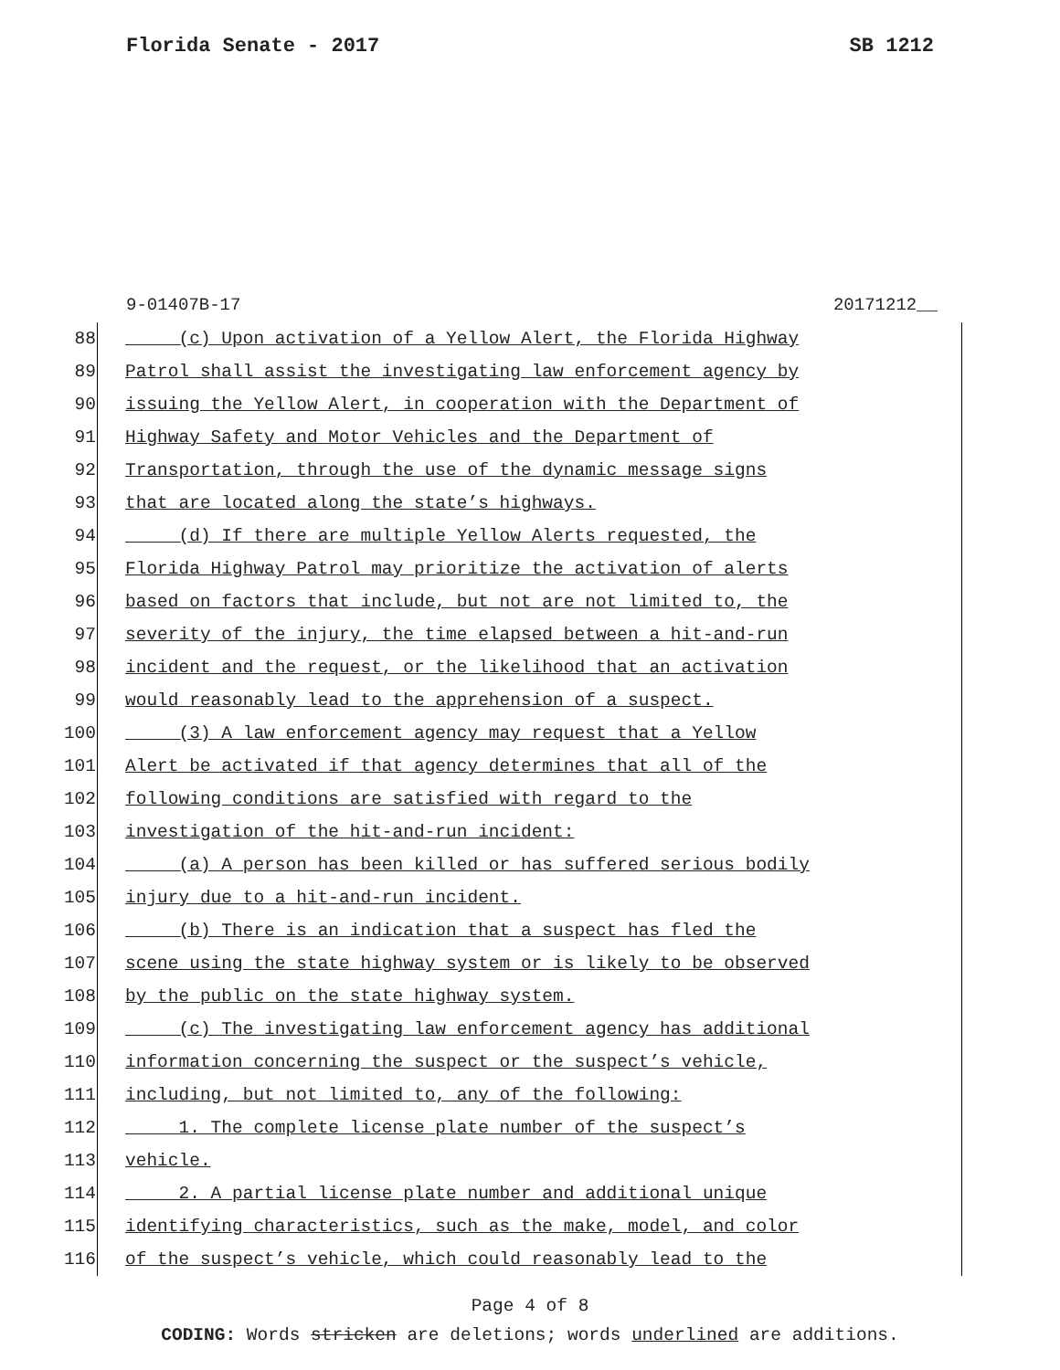Florida Senate - 2017 SB 1212
9-01407B-17 20171212__
88 (c) Upon activation of a Yellow Alert, the Florida Highway
89 Patrol shall assist the investigating law enforcement agency by
90 issuing the Yellow Alert, in cooperation with the Department of
91 Highway Safety and Motor Vehicles and the Department of
92 Transportation, through the use of the dynamic message signs
93 that are located along the state’s highways.
94 (d) If there are multiple Yellow Alerts requested, the
95 Florida Highway Patrol may prioritize the activation of alerts
96 based on factors that include, but not are not limited to, the
97 severity of the injury, the time elapsed between a hit-and-run
98 incident and the request, or the likelihood that an activation
99 would reasonably lead to the apprehension of a suspect.
100 (3) A law enforcement agency may request that a Yellow
101 Alert be activated if that agency determines that all of the
102 following conditions are satisfied with regard to the
103 investigation of the hit-and-run incident:
104 (a) A person has been killed or has suffered serious bodily
105 injury due to a hit-and-run incident.
106 (b) There is an indication that a suspect has fled the
107 scene using the state highway system or is likely to be observed
108 by the public on the state highway system.
109 (c) The investigating law enforcement agency has additional
110 information concerning the suspect or the suspect’s vehicle,
111 including, but not limited to, any of the following:
112 1. The complete license plate number of the suspect’s
113 vehicle.
114 2. A partial license plate number and additional unique
115 identifying characteristics, such as the make, model, and color
116 of the suspect’s vehicle, which could reasonably lead to the
Page 4 of 8
CODING: Words stricken are deletions; words underlined are additions.